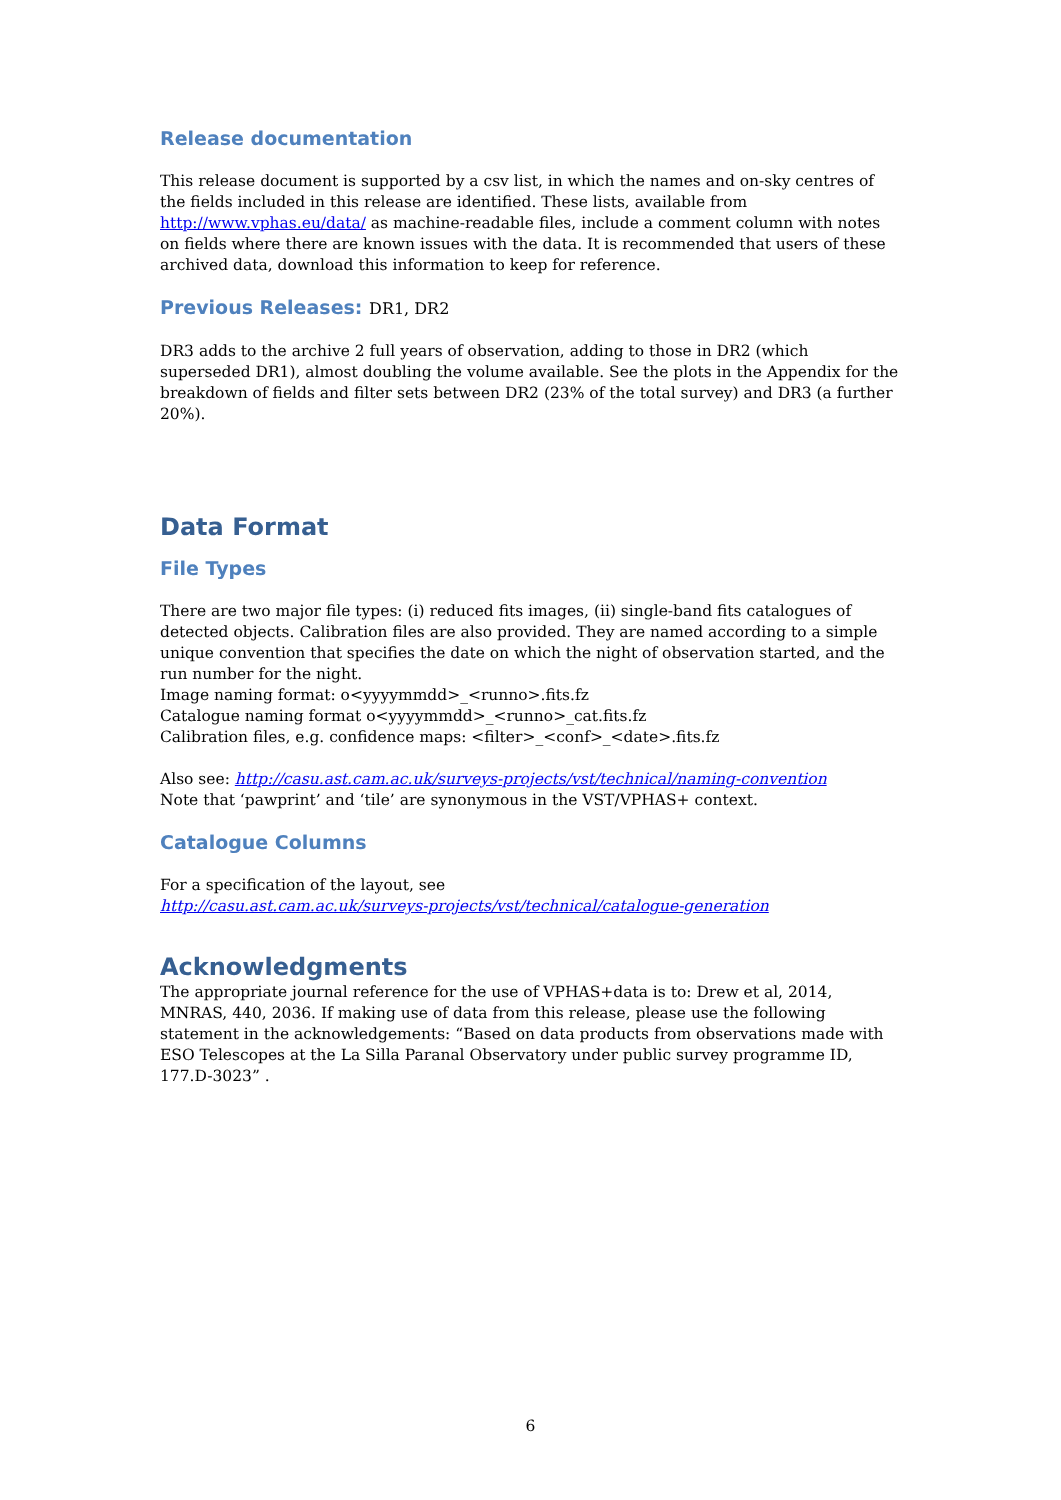Release documentation
This release document is supported by a csv list, in which the names and on-sky centres of the fields included in this release are identified. These lists, available from http://www.vphas.eu/data/ as machine-readable files, include a comment column with notes on fields where there are known issues with the data. It is recommended that users of these archived data, download this information to keep for reference.
Previous Releases: DR1, DR2
DR3 adds to the archive 2 full years of observation, adding to those in DR2 (which superseded DR1), almost doubling the volume available. See the plots in the Appendix for the breakdown of fields and filter sets between DR2 (23% of the total survey) and DR3 (a further 20%).
Data Format
File Types
There are two major file types: (i) reduced fits images, (ii) single-band fits catalogues of detected objects. Calibration files are also provided. They are named according to a simple unique convention that specifies the date on which the night of observation started, and the run number for the night.
Image naming format: o<yyyymmdd>_<runno>.fits.fz
Catalogue naming format o<yyyymmdd>_<runno>_cat.fits.fz
Calibration files, e.g. confidence maps: <filter>_<conf>_<date>.fits.fz
Also see: http://casu.ast.cam.ac.uk/surveys-projects/vst/technical/naming-convention
Note that ‘pawprint’ and ‘tile’ are synonymous in the VST/VPHAS+ context.
Catalogue Columns
For a specification of the layout, see
http://casu.ast.cam.ac.uk/surveys-projects/vst/technical/catalogue-generation
Acknowledgments
The appropriate journal reference for the use of VPHAS+data is to: Drew et al, 2014, MNRAS, 440, 2036. If making use of data from this release, please use the following statement in the acknowledgements: “Based on data products from observations made with ESO Telescopes at the La Silla Paranal Observatory under public survey programme ID, 177.D-3023” .
6